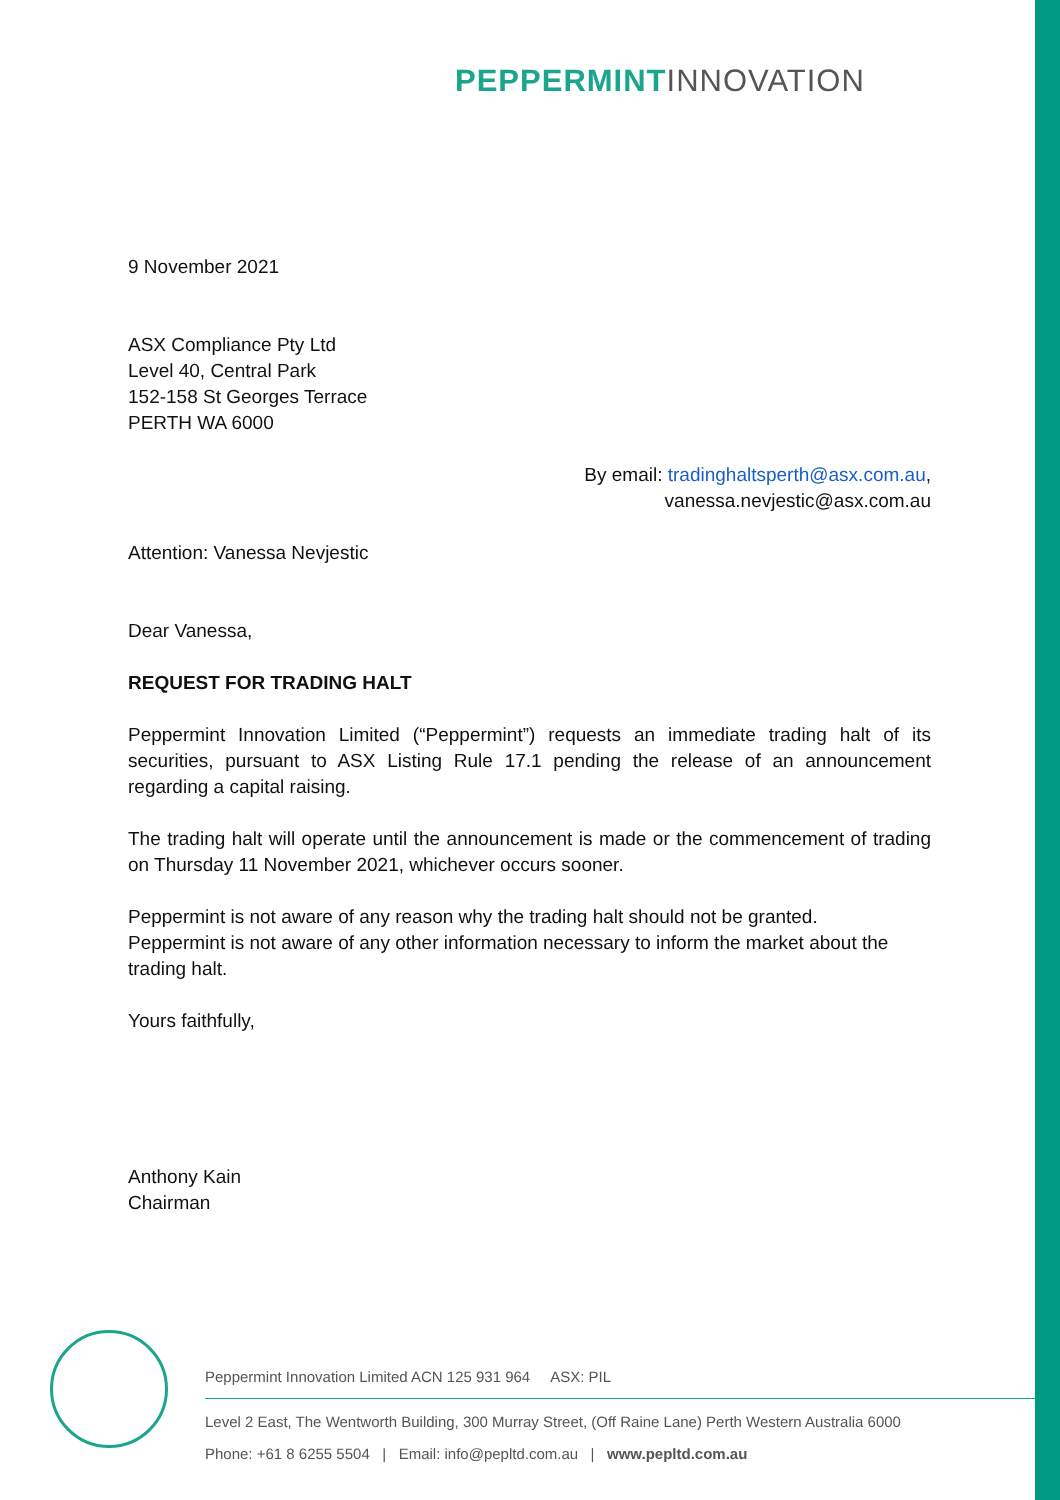PEPPERMINT INNOVATION
9 November 2021
ASX Compliance Pty Ltd
Level 40, Central Park
152-158 St Georges Terrace
PERTH WA 6000
By email: tradinghaltsperth@asx.com.au,
vanessa.nevjestic@asx.com.au
Attention: Vanessa Nevjestic
Dear Vanessa,
REQUEST FOR TRADING HALT
Peppermint Innovation Limited (“Peppermint”) requests an immediate trading halt of its securities, pursuant to ASX Listing Rule 17.1 pending the release of an announcement regarding a capital raising.
The trading halt will operate until the announcement is made or the commencement of trading on Thursday 11 November 2021, whichever occurs sooner.
Peppermint is not aware of any reason why the trading halt should not be granted.
Peppermint is not aware of any other information necessary to inform the market about the trading halt.
Yours faithfully,
Anthony Kain
Chairman
Peppermint Innovation Limited ACN 125 931 964 ASX: PIL
Level 2 East, The Wentworth Building, 300 Murray Street, (Off Raine Lane) Perth Western Australia 6000
Phone: +61 8 6255 5504 | Email: info@pepltd.com.au | www.pepltd.com.au